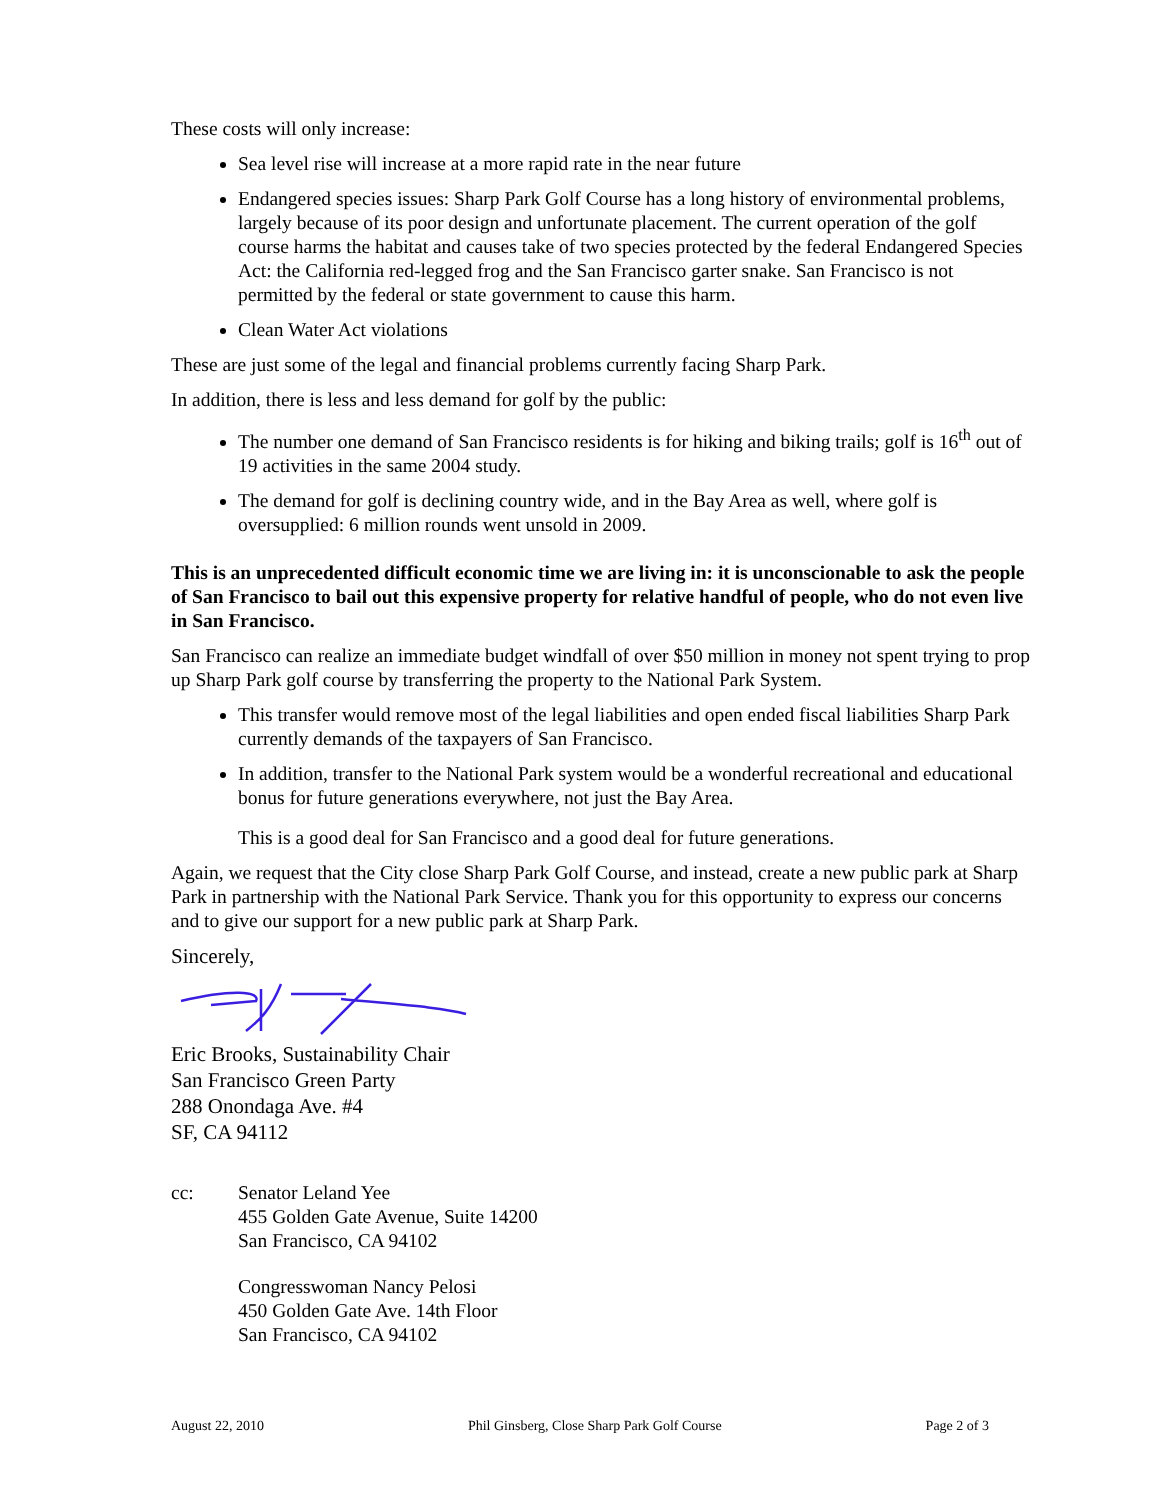These costs will only increase:
Sea level rise will increase at a more rapid rate in the near future
Endangered species issues: Sharp Park Golf Course has a long history of environmental problems, largely because of its poor design and unfortunate placement. The current operation of the golf course harms the habitat and causes take of two species protected by the federal Endangered Species Act: the California red-legged frog and the San Francisco garter snake. San Francisco is not permitted by the federal or state government to cause this harm.
Clean Water Act violations
These are just some of the legal and financial problems currently facing Sharp Park.
In addition, there is less and less demand for golf by the public:
The number one demand of San Francisco residents is for hiking and biking trails; golf is 16<sup>th</sup> out of 19 activities in the same 2004 study.
The demand for golf is declining country wide, and in the Bay Area as well, where golf is oversupplied: 6 million rounds went unsold in 2009.
This is an unprecedented difficult economic time we are living in: it is unconscionable to ask the people of San Francisco to bail out this expensive property for relative handful of people, who do not even live in San Francisco.
San Francisco can realize an immediate budget windfall of over $50 million in money not spent trying to prop up Sharp Park golf course by transferring the property to the National Park System.
This transfer would remove most of the legal liabilities and open ended fiscal liabilities Sharp Park currently demands of the taxpayers of San Francisco.
In addition, transfer to the National Park system would be a wonderful recreational and educational bonus for future generations everywhere, not just the Bay Area.
This is a good deal for San Francisco and a good deal for future generations.
Again, we request that the City close Sharp Park Golf Course, and instead, create a new public park at Sharp Park in partnership with the National Park Service. Thank you for this opportunity to express our concerns and to give our support for a new public park at Sharp Park.
Sincerely,
Eric Brooks, Sustainability Chair
San Francisco Green Party
288 Onondaga Ave. #4
SF, CA 94112
cc: Senator Leland Yee
455 Golden Gate Avenue, Suite 14200
San Francisco, CA 94102
Congresswoman Nancy Pelosi
450 Golden Gate Ave. 14th Floor
San Francisco, CA 94102
August 22, 2010 Phil Ginsberg, Close Sharp Park Golf Course Page 2 of 3